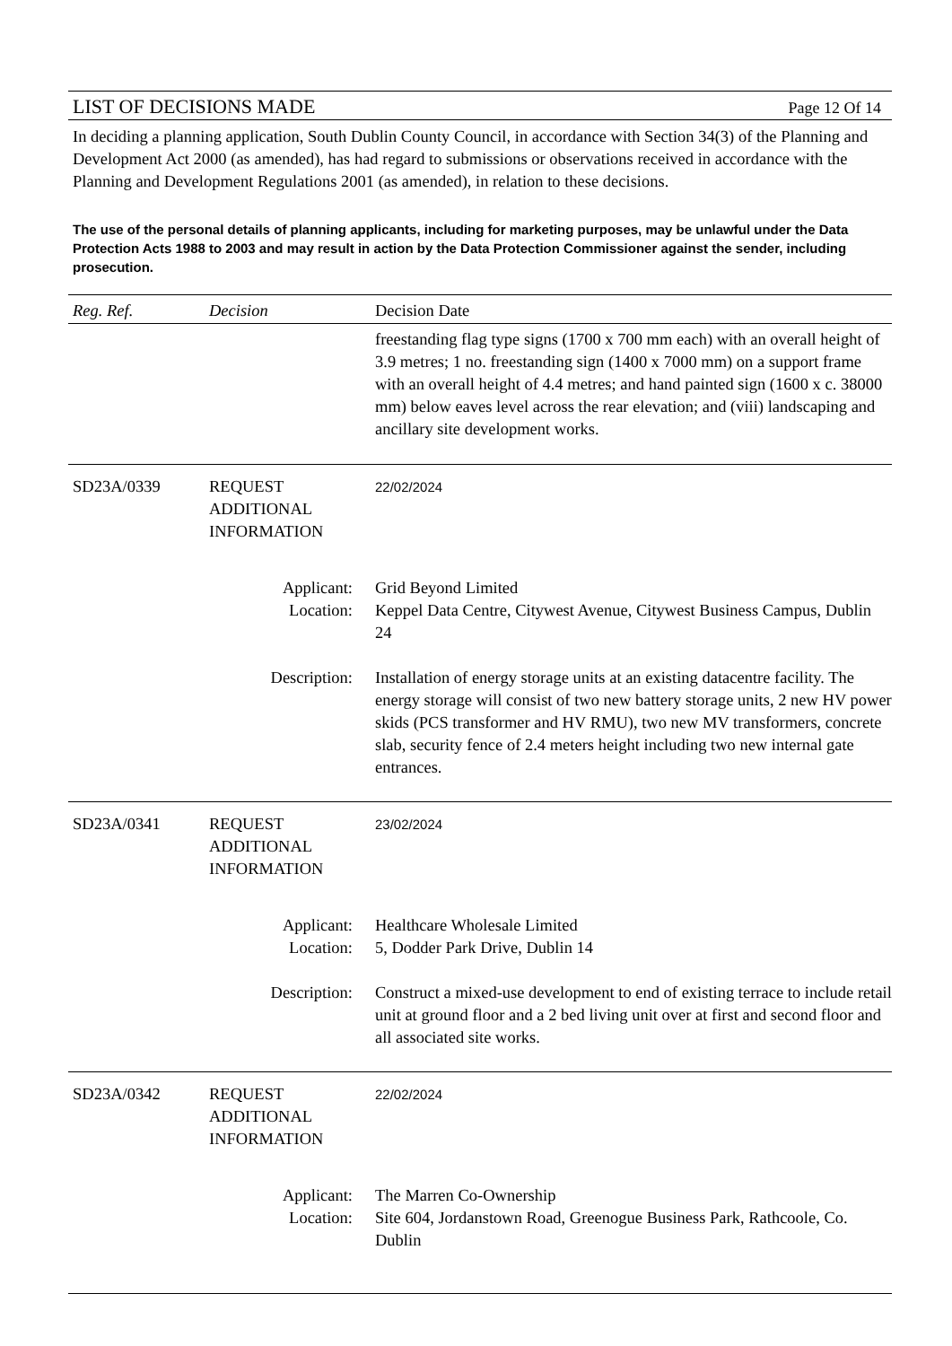LIST OF DECISIONS MADE
Page 12 Of 14
In deciding a planning application, South Dublin County Council, in accordance with Section 34(3) of the Planning and Development Act 2000 (as amended), has had regard to submissions or observations received in accordance with the Planning and Development Regulations 2001 (as amended), in relation to these decisions.
The use of the personal details of planning applicants, including for marketing purposes, may be unlawful under the Data Protection Acts 1988 to 2003 and may result in action by the Data Protection Commissioner against the sender, including prosecution.
| Reg. Ref. | Decision | Decision Date |
| --- | --- | --- |
| | | freestanding flag type signs (1700 x 700 mm each) with an overall height of 3.9 metres; 1 no. freestanding sign (1400 x 7000 mm) on a support frame with an overall height of 4.4 metres; and hand painted sign (1600 x c. 38000 mm) below eaves level across the rear elevation; and (viii) landscaping and ancillary site development works. |
| SD23A/0339 | REQUEST ADDITIONAL INFORMATION | 22/02/2024 |
| Applicant: Location: | | Grid Beyond Limited Keppel Data Centre, Citywest Avenue, Citywest Business Campus, Dublin 24 |
| Description: | | Installation of energy storage units at an existing datacentre facility. The energy storage will consist of two new battery storage units, 2 new HV power skids (PCS transformer and HV RMU), two new MV transformers, concrete slab, security fence of 2.4 meters height including two new internal gate entrances. |
| SD23A/0341 | REQUEST ADDITIONAL INFORMATION | 23/02/2024 |
| Applicant: Location: | | Healthcare Wholesale Limited 5, Dodder Park Drive, Dublin 14 |
| Description: | | Construct a mixed-use development to end of existing terrace to include retail unit at ground floor and a 2 bed living unit over at first and second floor and all associated site works. |
| SD23A/0342 | REQUEST ADDITIONAL INFORMATION | 22/02/2024 |
| Applicant: Location: | | The Marren Co-Ownership Site 604, Jordanstown Road, Greenogue Business Park, Rathcoole, Co. Dublin |